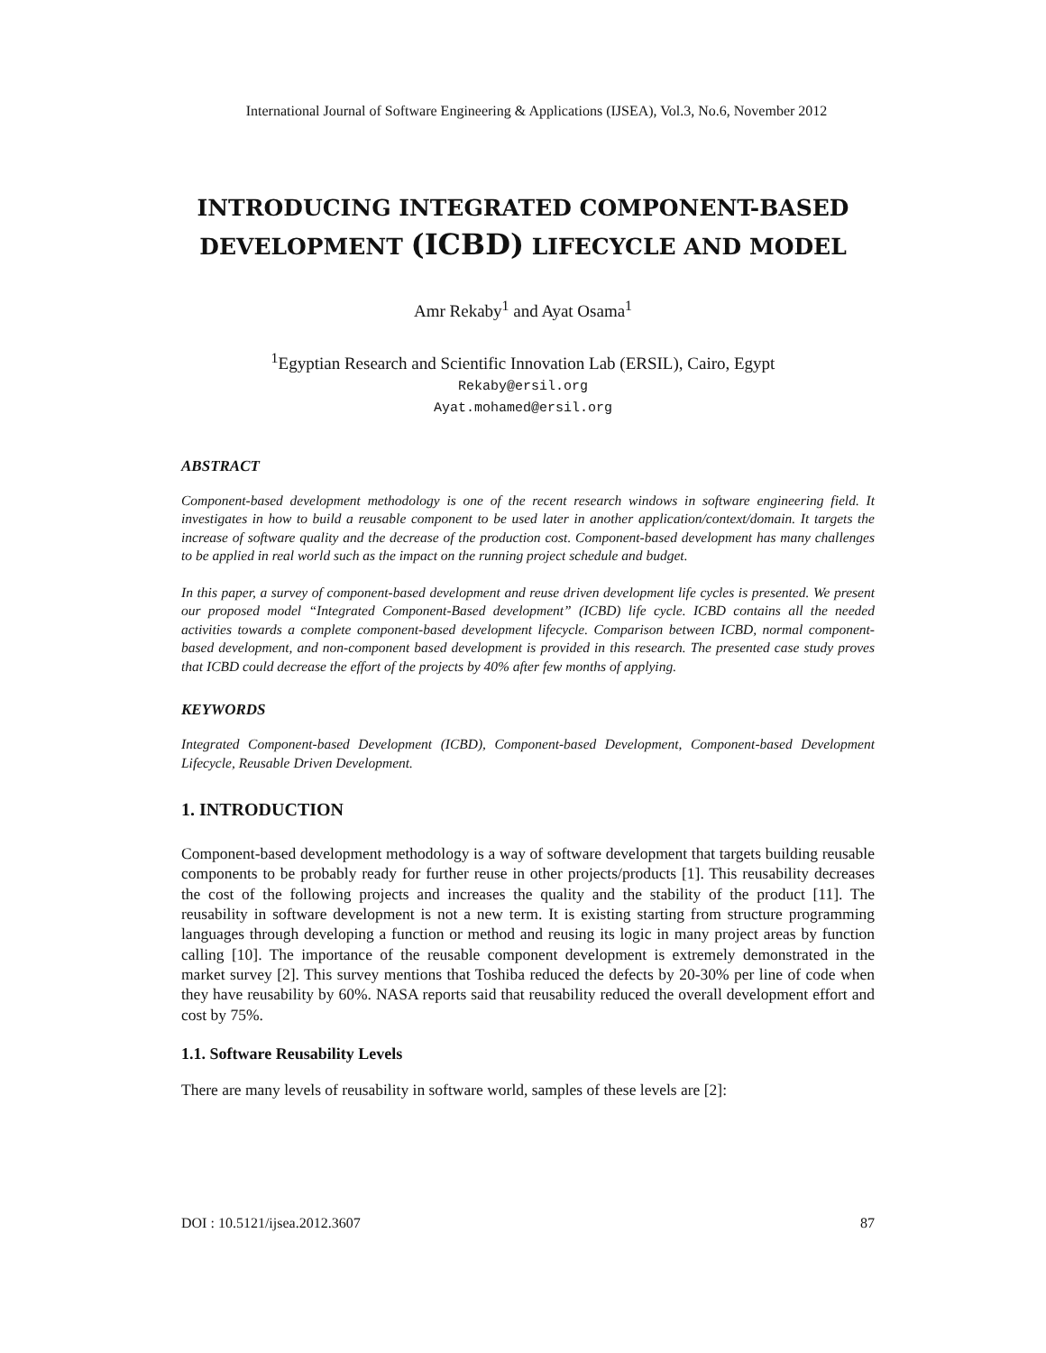International Journal of Software Engineering & Applications (IJSEA), Vol.3, No.6, November 2012
INTRODUCING INTEGRATED COMPONENT-BASED
DEVELOPMENT (ICBD) LIFECYCLE AND MODEL
Amr Rekaby<sup>1</sup> and Ayat Osama<sup>1</sup>
<sup>1</sup> Egyptian Research and Scientific Innovation Lab (ERSIL), Cairo, Egypt
Rekaby@ersil.org
Ayat.mohamed@ersil.org
ABSTRACT
Component-based development methodology is one of the recent research windows in software engineering field. It investigates in how to build a reusable component to be used later in another application/context/domain. It targets the increase of software quality and the decrease of the production cost. Component-based development has many challenges to be applied in real world such as the impact on the running project schedule and budget.
In this paper, a survey of component-based development and reuse driven development life cycles is presented. We present our proposed model “Integrated Component-Based development” (ICBD) life cycle. ICBD contains all the needed activities towards a complete component-based development lifecycle. Comparison between ICBD, normal component-based development, and non-component based development is provided in this research. The presented case study proves that ICBD could decrease the effort of the projects by 40% after few months of applying.
KEYWORDS
Integrated Component-based Development (ICBD), Component-based Development, Component-based Development Lifecycle, Reusable Driven Development.
1. INTRODUCTION
Component-based development methodology is a way of software development that targets building reusable components to be probably ready for further reuse in other projects/products [1]. This reusability decreases the cost of the following projects and increases the quality and the stability of the product [11]. The reusability in software development is not a new term. It is existing starting from structure programming languages through developing a function or method and reusing its logic in many project areas by function calling [10]. The importance of the reusable component development is extremely demonstrated in the market survey [2]. This survey mentions that Toshiba reduced the defects by 20-30% per line of code when they have reusability by 60%. NASA reports said that reusability reduced the overall development effort and cost by 75%.
1.1. Software Reusability Levels
There are many levels of reusability in software world, samples of these levels are [2]:
DOI : 10.5121/ijsea.2012.3607 87